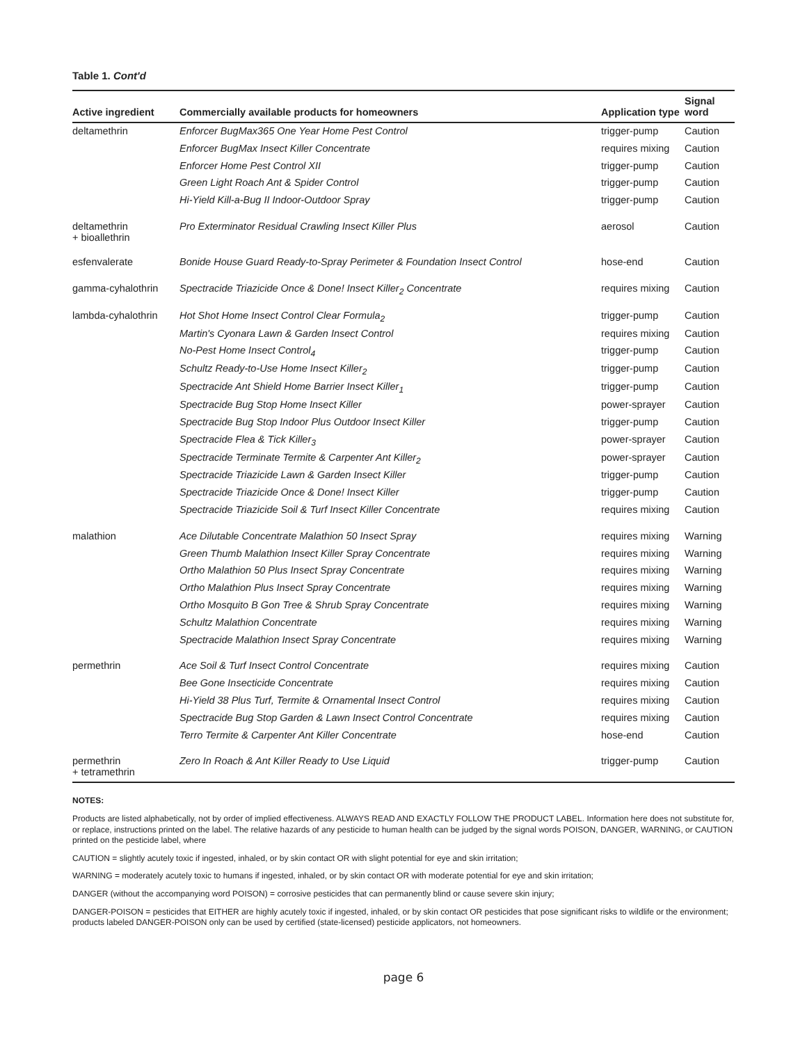Table 1. Cont'd
| Active ingredient | Commercially available products for homeowners | Application type | Signal word |
| --- | --- | --- | --- |
| deltamethrin | Enforcer BugMax365 One Year Home Pest Control | trigger-pump | Caution |
| | Enforcer BugMax Insect Killer Concentrate | requires mixing | Caution |
| | Enforcer Home Pest Control XII | trigger-pump | Caution |
| | Green Light Roach Ant & Spider Control | trigger-pump | Caution |
| | Hi-Yield Kill-a-Bug II Indoor-Outdoor Spray | trigger-pump | Caution |
| deltamethrin + bioallethrin | Pro Exterminator Residual Crawling Insect Killer Plus | aerosol | Caution |
| esfenvalerate | Bonide House Guard Ready-to-Spray Perimeter & Foundation Insect Control | hose-end | Caution |
| gamma-cyhalothrin | Spectracide Triazicide Once & Done! Insect Killer<sub>2</sub> Concentrate | requires mixing | Caution |
| lambda-cyhalothrin | Hot Shot Home Insect Control Clear Formula<sub>2</sub> | trigger-pump | Caution |
| | Martin's Cyonara Lawn & Garden Insect Control | requires mixing | Caution |
| | No-Pest Home Insect Control<sub>4</sub> | trigger-pump | Caution |
| | Schultz Ready-to-Use Home Insect Killer<sub>2</sub> | trigger-pump | Caution |
| | Spectracide Ant Shield Home Barrier Insect Killer<sub>1</sub> | trigger-pump | Caution |
| | Spectracide Bug Stop Home Insect Killer | power-sprayer | Caution |
| | Spectracide Bug Stop Indoor Plus Outdoor Insect Killer | trigger-pump | Caution |
| | Spectracide Flea & Tick Killer<sub>3</sub> | power-sprayer | Caution |
| | Spectracide Terminate Termite & Carpenter Ant Killer<sub>2</sub> | power-sprayer | Caution |
| | Spectracide Triazicide Lawn & Garden Insect Killer | trigger-pump | Caution |
| | Spectracide Triazicide Once & Done! Insect Killer | trigger-pump | Caution |
| | Spectracide Triazicide Soil & Turf Insect Killer Concentrate | requires mixing | Caution |
| malathion | Ace Dilutable Concentrate Malathion 50 Insect Spray | requires mixing | Warning |
| | Green Thumb Malathion Insect Killer Spray Concentrate | requires mixing | Warning |
| | Ortho Malathion 50 Plus Insect Spray Concentrate | requires mixing | Warning |
| | Ortho Malathion Plus Insect Spray Concentrate | requires mixing | Warning |
| | Ortho Mosquito B Gon Tree & Shrub Spray Concentrate | requires mixing | Warning |
| | Schultz Malathion Concentrate | requires mixing | Warning |
| | Spectracide Malathion Insect Spray Concentrate | requires mixing | Warning |
| permethrin | Ace Soil & Turf Insect Control Concentrate | requires mixing | Caution |
| | Bee Gone Insecticide Concentrate | requires mixing | Caution |
| | Hi-Yield 38 Plus Turf, Termite & Ornamental Insect Control | requires mixing | Caution |
| | Spectracide Bug Stop Garden & Lawn Insect Control Concentrate | requires mixing | Caution |
| | Terro Termite & Carpenter Ant Killer Concentrate | hose-end | Caution |
| permethrin + tetramethrin | Zero In Roach & Ant Killer Ready to Use Liquid | trigger-pump | Caution |
NOTES:
Products are listed alphabetically, not by order of implied effectiveness. ALWAYS READ AND EXACTLY FOLLOW THE PRODUCT LABEL. Information here does not substitute for, or replace, instructions printed on the label. The relative hazards of any pesticide to human health can be judged by the signal words POISON, DANGER, WARNING, or CAUTION printed on the pesticide label, where
CAUTION = slightly acutely toxic if ingested, inhaled, or by skin contact OR with slight potential for eye and skin irritation;
WARNING = moderately acutely toxic to humans if ingested, inhaled, or by skin contact OR with moderate potential for eye and skin irritation;
DANGER (without the accompanying word POISON) = corrosive pesticides that can permanently blind or cause severe skin injury;
DANGER-POISON = pesticides that EITHER are highly acutely toxic if ingested, inhaled, or by skin contact OR pesticides that pose significant risks to wildlife or the environment; products labeled DANGER-POISON only can be used by certified (state-licensed) pesticide applicators, not homeowners.
page 6